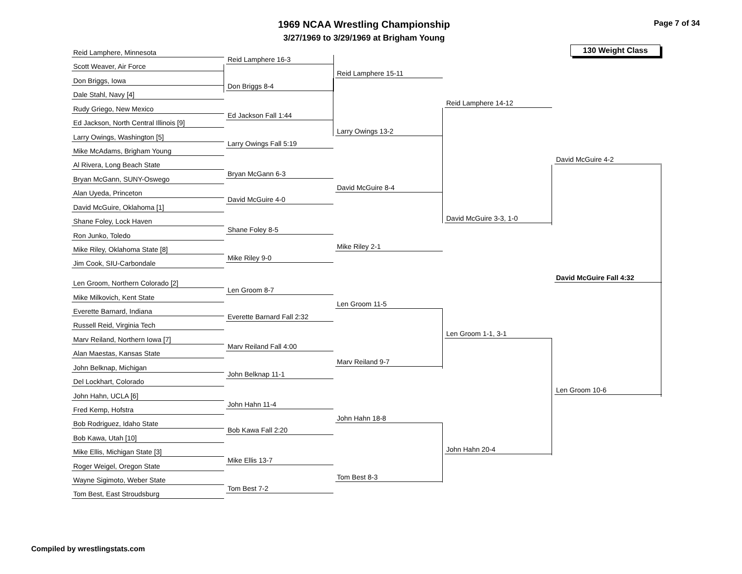1969 NCAA Wrestling Championship
3/27/1969 to 3/29/1969 at Brigham Young
Page 7 of 34
130 Weight Class
Reid Lamphere, Minnesota
Scott Weaver, Air Force
Don Briggs, Iowa
Dale Stahl, Navy [4]
Rudy Griego, New Mexico
Ed Jackson, North Central Illinois [9]
Larry Owings, Washington [5]
Mike McAdams, Brigham Young
Al Rivera, Long Beach State
Bryan McGann, SUNY-Oswego
Alan Uyeda, Princeton
David McGuire, Oklahoma [1]
Shane Foley, Lock Haven
Ron Junko, Toledo
Mike Riley, Oklahoma State [8]
Jim Cook, SIU-Carbondale
Len Groom, Northern Colorado [2]
Mike Milkovich, Kent State
Everette Barnard, Indiana
Russell Reid, Virginia Tech
Marv Reiland, Northern Iowa [7]
Alan Maestas, Kansas State
John Belknap, Michigan
Del Lockhart, Colorado
John Hahn, UCLA [6]
Fred Kemp, Hofstra
Bob Rodriguez, Idaho State
Bob Kawa, Utah [10]
Mike Ellis, Michigan State [3]
Roger Weigel, Oregon State
Wayne Sigimoto, Weber State
Tom Best, East Stroudsburg
Reid Lamphere 16-3
Don Briggs 8-4
Ed Jackson Fall 1:44
Larry Owings Fall 5:19
Bryan McGann 6-3
David McGuire 4-0
Shane Foley 8-5
Mike Riley 9-0
Len Groom 8-7
Everette Barnard Fall 2:32
Marv Reiland Fall 4:00
John Belknap 11-1
John Hahn 11-4
Bob Kawa Fall 2:20
Mike Ellis 13-7
Tom Best 7-2
Reid Lamphere 15-11
Larry Owings 13-2
David McGuire 8-4
Mike Riley 2-1
Len Groom 11-5
Marv Reiland 9-7
John Hahn 18-8
Tom Best 8-3
Reid Lamphere 14-12
David McGuire 3-3, 1-0
Len Groom 1-1, 3-1
John Hahn 20-4
David McGuire 4-2
David McGuire Fall 4:32
Len Groom 10-6
Compiled by wrestlingstats.com